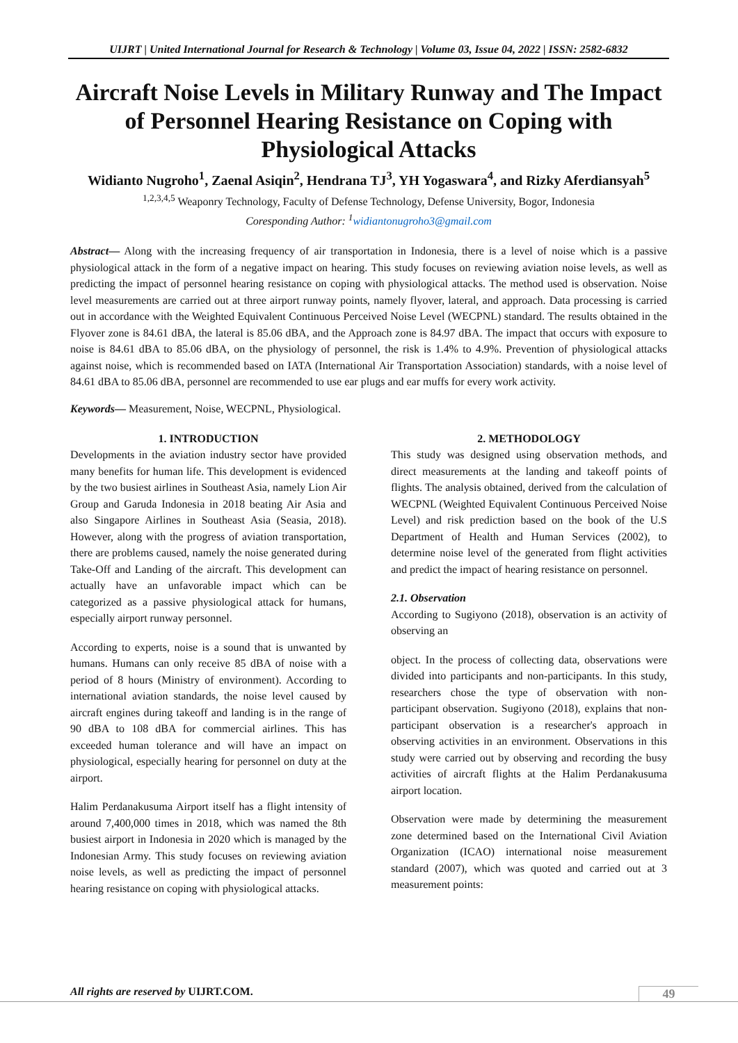UIJRT | United International Journal for Research & Technology | Volume 03, Issue 04, 2022 | ISSN: 2582-6832
Aircraft Noise Levels in Military Runway and The Impact of Personnel Hearing Resistance on Coping with Physiological Attacks
Widianto Nugroho<sup>1</sup>, Zaenal Asiqin<sup>2</sup>, Hendrana TJ<sup>3</sup>, YH Yogaswara<sup>4</sup>, and Rizky Aferdiansyah<sup>5</sup>
<sup>1,2,3,4,5</sup> Weaponry Technology, Faculty of Defense Technology, Defense University, Bogor, Indonesia
Coresponding Author: <sup>1</sup>widiantonugroho3@gmail.com
Abstract— Along with the increasing frequency of air transportation in Indonesia, there is a level of noise which is a passive physiological attack in the form of a negative impact on hearing. This study focuses on reviewing aviation noise levels, as well as predicting the impact of personnel hearing resistance on coping with physiological attacks. The method used is observation. Noise level measurements are carried out at three airport runway points, namely flyover, lateral, and approach. Data processing is carried out in accordance with the Weighted Equivalent Continuous Perceived Noise Level (WECPNL) standard. The results obtained in the Flyover zone is 84.61 dBA, the lateral is 85.06 dBA, and the Approach zone is 84.97 dBA. The impact that occurs with exposure to noise is 84.61 dBA to 85.06 dBA, on the physiology of personnel, the risk is 1.4% to 4.9%. Prevention of physiological attacks against noise, which is recommended based on IATA (International Air Transportation Association) standards, with a noise level of 84.61 dBA to 85.06 dBA, personnel are recommended to use ear plugs and ear muffs for every work activity.
Keywords— Measurement, Noise, WECPNL, Physiological.
1. INTRODUCTION
Developments in the aviation industry sector have provided many benefits for human life. This development is evidenced by the two busiest airlines in Southeast Asia, namely Lion Air Group and Garuda Indonesia in 2018 beating Air Asia and also Singapore Airlines in Southeast Asia (Seasia, 2018). However, along with the progress of aviation transportation, there are problems caused, namely the noise generated during Take-Off and Landing of the aircraft. This development can actually have an unfavorable impact which can be categorized as a passive physiological attack for humans, especially airport runway personnel.
According to experts, noise is a sound that is unwanted by humans. Humans can only receive 85 dBA of noise with a period of 8 hours (Ministry of environment). According to international aviation standards, the noise level caused by aircraft engines during takeoff and landing is in the range of 90 dBA to 108 dBA for commercial airlines. This has exceeded human tolerance and will have an impact on physiological, especially hearing for personnel on duty at the airport.
Halim Perdanakusuma Airport itself has a flight intensity of around 7,400,000 times in 2018, which was named the 8th busiest airport in Indonesia in 2020 which is managed by the Indonesian Army. This study focuses on reviewing aviation noise levels, as well as predicting the impact of personnel hearing resistance on coping with physiological attacks.
2. METHODOLOGY
This study was designed using observation methods, and direct measurements at the landing and takeoff points of flights. The analysis obtained, derived from the calculation of WECPNL (Weighted Equivalent Continuous Perceived Noise Level) and risk prediction based on the book of the U.S Department of Health and Human Services (2002), to determine noise level of the generated from flight activities and predict the impact of hearing resistance on personnel.
2.1. Observation
According to Sugiyono (2018), observation is an activity of observing an
object. In the process of collecting data, observations were divided into participants and non-participants. In this study, researchers chose the type of observation with non-participant observation. Sugiyono (2018), explains that non-participant observation is a researcher's approach in observing activities in an environment. Observations in this study were carried out by observing and recording the busy activities of aircraft flights at the Halim Perdanakusuma airport location.
Observation were made by determining the measurement zone determined based on the International Civil Aviation Organization (ICAO) international noise measurement standard (2007), which was quoted and carried out at 3 measurement points:
All rights are reserved by UIJRT.COM.
49